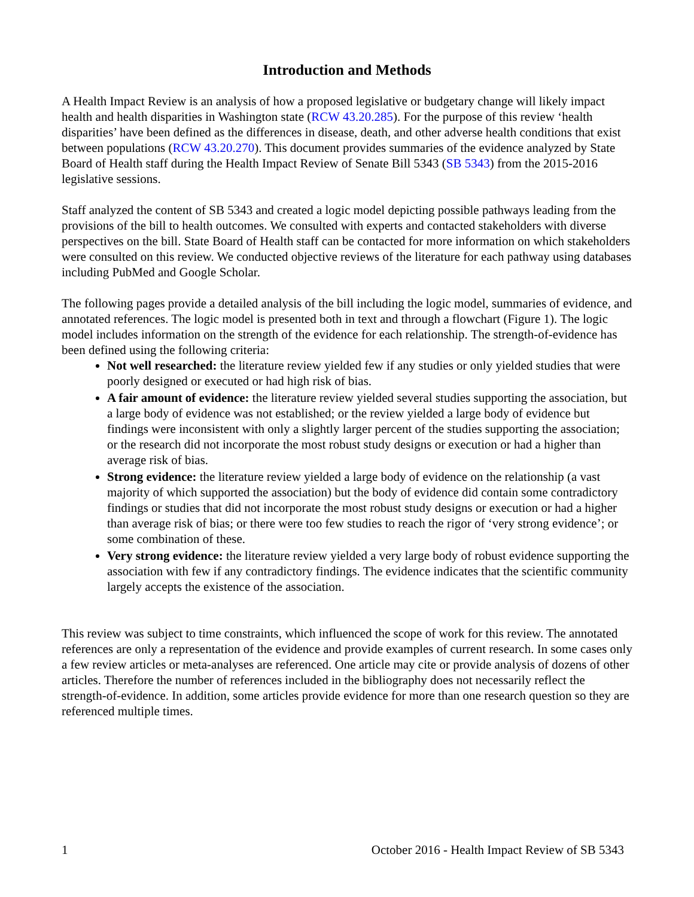Introduction and Methods
A Health Impact Review is an analysis of how a proposed legislative or budgetary change will likely impact health and health disparities in Washington state (RCW 43.20.285). For the purpose of this review ‘health disparities’ have been defined as the differences in disease, death, and other adverse health conditions that exist between populations (RCW 43.20.270). This document provides summaries of the evidence analyzed by State Board of Health staff during the Health Impact Review of Senate Bill 5343 (SB 5343) from the 2015-2016 legislative sessions.
Staff analyzed the content of SB 5343 and created a logic model depicting possible pathways leading from the provisions of the bill to health outcomes. We consulted with experts and contacted stakeholders with diverse perspectives on the bill. State Board of Health staff can be contacted for more information on which stakeholders were consulted on this review. We conducted objective reviews of the literature for each pathway using databases including PubMed and Google Scholar.
The following pages provide a detailed analysis of the bill including the logic model, summaries of evidence, and annotated references. The logic model is presented both in text and through a flowchart (Figure 1). The logic model includes information on the strength of the evidence for each relationship. The strength-of-evidence has been defined using the following criteria:
Not well researched: the literature review yielded few if any studies or only yielded studies that were poorly designed or executed or had high risk of bias.
A fair amount of evidence: the literature review yielded several studies supporting the association, but a large body of evidence was not established; or the review yielded a large body of evidence but findings were inconsistent with only a slightly larger percent of the studies supporting the association; or the research did not incorporate the most robust study designs or execution or had a higher than average risk of bias.
Strong evidence: the literature review yielded a large body of evidence on the relationship (a vast majority of which supported the association) but the body of evidence did contain some contradictory findings or studies that did not incorporate the most robust study designs or execution or had a higher than average risk of bias; or there were too few studies to reach the rigor of ‘very strong evidence’; or some combination of these.
Very strong evidence: the literature review yielded a very large body of robust evidence supporting the association with few if any contradictory findings. The evidence indicates that the scientific community largely accepts the existence of the association.
This review was subject to time constraints, which influenced the scope of work for this review. The annotated references are only a representation of the evidence and provide examples of current research. In some cases only a few review articles or meta-analyses are referenced. One article may cite or provide analysis of dozens of other articles. Therefore the number of references included in the bibliography does not necessarily reflect the strength-of-evidence. In addition, some articles provide evidence for more than one research question so they are referenced multiple times.
1 October 2016 - Health Impact Review of SB 5343